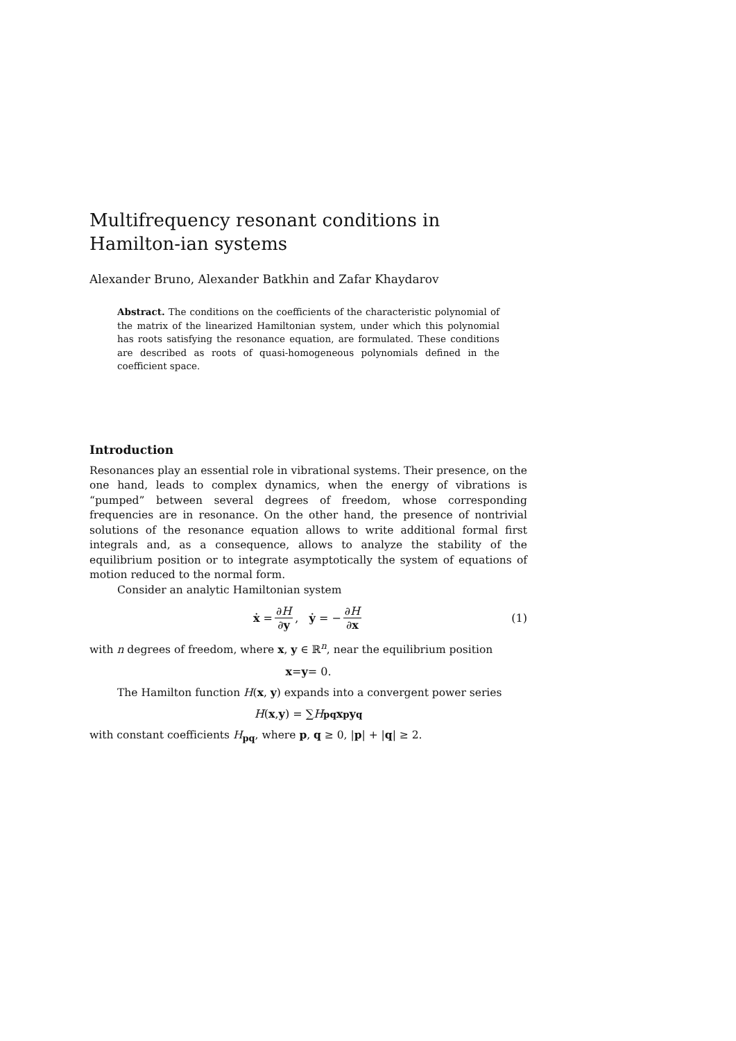Multifrequency resonant conditions in Hamilton-ian systems
Alexander Bruno, Alexander Batkhin and Zafar Khaydarov
Abstract. The conditions on the coefficients of the characteristic polynomial of the matrix of the linearized Hamiltonian system, under which this polynomial has roots satisfying the resonance equation, are formulated. These conditions are described as roots of quasi-homogeneous polynomials defined in the coefficient space.
Introduction
Resonances play an essential role in vibrational systems. Their presence, on the one hand, leads to complex dynamics, when the energy of vibrations is “pumped” between several degrees of freedom, whose corresponding frequencies are in resonance. On the other hand, the presence of nontrivial solutions of the resonance equation allows to write additional formal first integrals and, as a consequence, allows to analyze the stability of the equilibrium position or to integrate asymptotically the system of equations of motion reduced to the normal form.
Consider an analytic Hamiltonian system
ẋ = ∂H ∂y, ẏ = − ∂H ∂x (1)
with n degrees of freedom, where x, y ∈ ℝ<sup>n</sup>, near the equilibrium position
x = y = 0.
The Hamilton function H(x, y) expands into a convergent power series
H (x, y) = ∑ H<sub>pq</sub> x<sup>p</sup> y<sup>q</sup>
with constant coefficients H<sub>pq</sub>, where p, q ≥ 0, |p| + |q| ≥ 2.